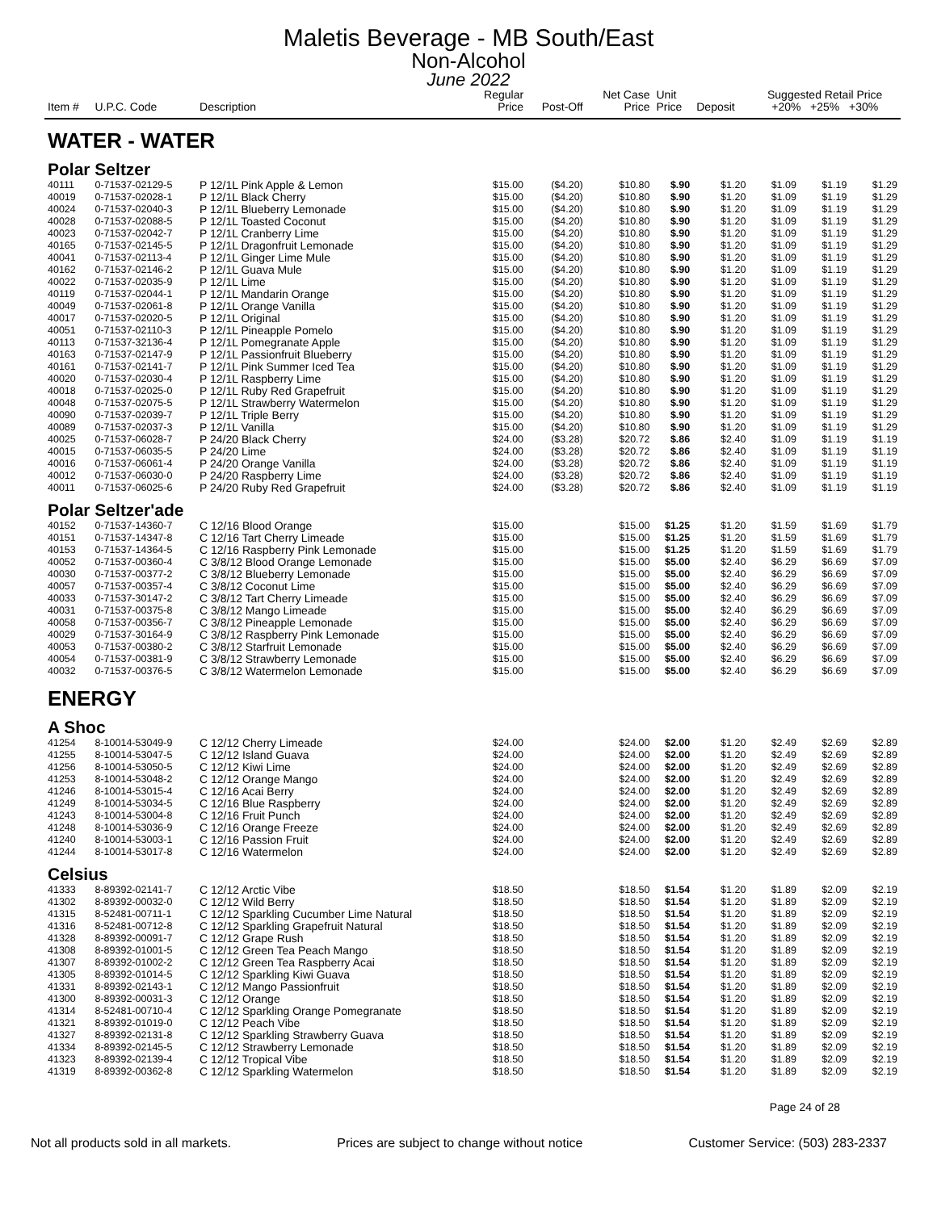Maletis Beverage - MB South/East
Non-Alcohol
June 2022
| Item # | U.P.C. Code | Description | Regular Price | Post-Off | Net Case Price | Unit Price | Deposit | Suggested Retail Price +20% +25% +30% | | |
| --- | --- | --- | --- | --- | --- | --- | --- | --- | --- | --- |
| WATER - WATER | | | | | | | | | | |
| Polar Seltzer | | | | | | | | | | |
| 40111 | 0-71537-02129-5 | P 12/1L Pink Apple & Lemon | $15.00 | ($4.20) | $10.80 | $.90 | $1.20 | $1.09 | $1.19 | $1.29 |
| 40019 | 0-71537-02028-1 | P 12/1L Black Cherry | $15.00 | ($4.20) | $10.80 | $.90 | $1.20 | $1.09 | $1.19 | $1.29 |
| 40024 | 0-71537-02040-3 | P 12/1L Blueberry Lemonade | $15.00 | ($4.20) | $10.80 | $.90 | $1.20 | $1.09 | $1.19 | $1.29 |
| 40028 | 0-71537-02088-5 | P 12/1L Toasted Coconut | $15.00 | ($4.20) | $10.80 | $.90 | $1.20 | $1.09 | $1.19 | $1.29 |
| 40023 | 0-71537-02042-7 | P 12/1L Cranberry Lime | $15.00 | ($4.20) | $10.80 | $.90 | $1.20 | $1.09 | $1.19 | $1.29 |
| 40165 | 0-71537-02145-5 | P 12/1L Dragonfruit Lemonade | $15.00 | ($4.20) | $10.80 | $.90 | $1.20 | $1.09 | $1.19 | $1.29 |
| 40041 | 0-71537-02113-4 | P 12/1L Ginger Lime Mule | $15.00 | ($4.20) | $10.80 | $.90 | $1.20 | $1.09 | $1.19 | $1.29 |
| 40162 | 0-71537-02146-2 | P 12/1L Guava Mule | $15.00 | ($4.20) | $10.80 | $.90 | $1.20 | $1.09 | $1.19 | $1.29 |
| 40022 | 0-71537-02035-9 | P 12/1L Lime | $15.00 | ($4.20) | $10.80 | $.90 | $1.20 | $1.09 | $1.19 | $1.29 |
| 40119 | 0-71537-02044-1 | P 12/1L Mandarin Orange | $15.00 | ($4.20) | $10.80 | $.90 | $1.20 | $1.09 | $1.19 | $1.29 |
| 40049 | 0-71537-02061-8 | P 12/1L Orange Vanilla | $15.00 | ($4.20) | $10.80 | $.90 | $1.20 | $1.09 | $1.19 | $1.29 |
| 40017 | 0-71537-02020-5 | P 12/1L Original | $15.00 | ($4.20) | $10.80 | $.90 | $1.20 | $1.09 | $1.19 | $1.29 |
| 40051 | 0-71537-02110-3 | P 12/1L Pineapple Pomelo | $15.00 | ($4.20) | $10.80 | $.90 | $1.20 | $1.09 | $1.19 | $1.29 |
| 40113 | 0-71537-32136-4 | P 12/1L Pomegranate Apple | $15.00 | ($4.20) | $10.80 | $.90 | $1.20 | $1.09 | $1.19 | $1.29 |
| 40163 | 0-71537-02147-9 | P 12/1L Passionfruit Blueberry | $15.00 | ($4.20) | $10.80 | $.90 | $1.20 | $1.09 | $1.19 | $1.29 |
| 40161 | 0-71537-02141-7 | P 12/1L Pink Summer Iced Tea | $15.00 | ($4.20) | $10.80 | $.90 | $1.20 | $1.09 | $1.19 | $1.29 |
| 40020 | 0-71537-02030-4 | P 12/1L Raspberry Lime | $15.00 | ($4.20) | $10.80 | $.90 | $1.20 | $1.09 | $1.19 | $1.29 |
| 40018 | 0-71537-02025-0 | P 12/1L Ruby Red Grapefruit | $15.00 | ($4.20) | $10.80 | $.90 | $1.20 | $1.09 | $1.19 | $1.29 |
| 40048 | 0-71537-02075-5 | P 12/1L Strawberry Watermelon | $15.00 | ($4.20) | $10.80 | $.90 | $1.20 | $1.09 | $1.19 | $1.29 |
| 40090 | 0-71537-02039-7 | P 12/1L Triple Berry | $15.00 | ($4.20) | $10.80 | $.90 | $1.20 | $1.09 | $1.19 | $1.29 |
| 40089 | 0-71537-02037-3 | P 12/1L Vanilla | $15.00 | ($4.20) | $10.80 | $.90 | $1.20 | $1.09 | $1.19 | $1.29 |
| 40025 | 0-71537-06028-7 | P 24/20 Black Cherry | $24.00 | ($3.28) | $20.72 | $.86 | $2.40 | $1.09 | $1.19 | $1.19 |
| 40015 | 0-71537-06035-5 | P 24/20 Lime | $24.00 | ($3.28) | $20.72 | $.86 | $2.40 | $1.09 | $1.19 | $1.19 |
| 40016 | 0-71537-06061-4 | P 24/20 Orange Vanilla | $24.00 | ($3.28) | $20.72 | $.86 | $2.40 | $1.09 | $1.19 | $1.19 |
| 40012 | 0-71537-06030-0 | P 24/20 Raspberry Lime | $24.00 | ($3.28) | $20.72 | $.86 | $2.40 | $1.09 | $1.19 | $1.19 |
| 40011 | 0-71537-06025-6 | P 24/20 Ruby Red Grapefruit | $24.00 | ($3.28) | $20.72 | $.86 | $2.40 | $1.09 | $1.19 | $1.19 |
| Polar Seltzer'ade | | | | | | | | | | |
| 40152 | 0-71537-14360-7 | C 12/16 Blood Orange | $15.00 | | $15.00 | $1.25 | $1.20 | $1.59 | $1.69 | $1.79 |
| 40151 | 0-71537-14347-8 | C 12/16 Tart Cherry Limeade | $15.00 | | $15.00 | $1.25 | $1.20 | $1.59 | $1.69 | $1.79 |
| 40153 | 0-71537-14364-5 | C 12/16 Raspberry Pink Lemonade | $15.00 | | $15.00 | $1.25 | $1.20 | $1.59 | $1.69 | $1.79 |
| 40052 | 0-71537-00360-4 | C 3/8/12 Blood Orange Lemonade | $15.00 | | $15.00 | $5.00 | $2.40 | $6.29 | $6.69 | $7.09 |
| 40030 | 0-71537-00377-2 | C 3/8/12 Blueberry Lemonade | $15.00 | | $15.00 | $5.00 | $2.40 | $6.29 | $6.69 | $7.09 |
| 40057 | 0-71537-00357-4 | C 3/8/12 Coconut Lime | $15.00 | | $15.00 | $5.00 | $2.40 | $6.29 | $6.69 | $7.09 |
| 40033 | 0-71537-30147-2 | C 3/8/12 Tart Cherry Limeade | $15.00 | | $15.00 | $5.00 | $2.40 | $6.29 | $6.69 | $7.09 |
| 40031 | 0-71537-00375-8 | C 3/8/12 Mango Limeade | $15.00 | | $15.00 | $5.00 | $2.40 | $6.29 | $6.69 | $7.09 |
| 40058 | 0-71537-00356-7 | C 3/8/12 Pineapple Lemonade | $15.00 | | $15.00 | $5.00 | $2.40 | $6.29 | $6.69 | $7.09 |
| 40029 | 0-71537-30164-9 | C 3/8/12 Raspberry Pink Lemonade | $15.00 | | $15.00 | $5.00 | $2.40 | $6.29 | $6.69 | $7.09 |
| 40053 | 0-71537-00380-2 | C 3/8/12 Starfruit Lemonade | $15.00 | | $15.00 | $5.00 | $2.40 | $6.29 | $6.69 | $7.09 |
| 40054 | 0-71537-00381-9 | C 3/8/12 Strawberry Lemonade | $15.00 | | $15.00 | $5.00 | $2.40 | $6.29 | $6.69 | $7.09 |
| 40032 | 0-71537-00376-5 | C 3/8/12 Watermelon Lemonade | $15.00 | | $15.00 | $5.00 | $2.40 | $6.29 | $6.69 | $7.09 |
| ENERGY | | | | | | | | | | |
| A Shoc | | | | | | | | | | |
| 41254 | 8-10014-53049-9 | C 12/12 Cherry Limeade | $24.00 | | $24.00 | $2.00 | $1.20 | $2.49 | $2.69 | $2.89 |
| 41255 | 8-10014-53047-5 | C 12/12 Island Guava | $24.00 | | $24.00 | $2.00 | $1.20 | $2.49 | $2.69 | $2.89 |
| 41256 | 8-10014-53050-5 | C 12/12 Kiwi Lime | $24.00 | | $24.00 | $2.00 | $1.20 | $2.49 | $2.69 | $2.89 |
| 41253 | 8-10014-53048-2 | C 12/12 Orange Mango | $24.00 | | $24.00 | $2.00 | $1.20 | $2.49 | $2.69 | $2.89 |
| 41246 | 8-10014-53015-4 | C 12/16 Acai Berry | $24.00 | | $24.00 | $2.00 | $1.20 | $2.49 | $2.69 | $2.89 |
| 41249 | 8-10014-53034-5 | C 12/16 Blue Raspberry | $24.00 | | $24.00 | $2.00 | $1.20 | $2.49 | $2.69 | $2.89 |
| 41243 | 8-10014-53004-8 | C 12/16 Fruit Punch | $24.00 | | $24.00 | $2.00 | $1.20 | $2.49 | $2.69 | $2.89 |
| 41248 | 8-10014-53036-9 | C 12/16 Orange Freeze | $24.00 | | $24.00 | $2.00 | $1.20 | $2.49 | $2.69 | $2.89 |
| 41240 | 8-10014-53003-1 | C 12/16 Passion Fruit | $24.00 | | $24.00 | $2.00 | $1.20 | $2.49 | $2.69 | $2.89 |
| 41244 | 8-10014-53017-8 | C 12/16 Watermelon | $24.00 | | $24.00 | $2.00 | $1.20 | $2.49 | $2.69 | $2.89 |
| Celsius | | | | | | | | | | |
| 41333 | 8-89392-02141-7 | C 12/12 Arctic Vibe | $18.50 | | $18.50 | $1.54 | $1.20 | $1.89 | $2.09 | $2.19 |
| 41302 | 8-89392-00032-0 | C 12/12 Wild Berry | $18.50 | | $18.50 | $1.54 | $1.20 | $1.89 | $2.09 | $2.19 |
| 41315 | 8-52481-00711-1 | C 12/12 Sparkling Cucumber Lime Natural | $18.50 | | $18.50 | $1.54 | $1.20 | $1.89 | $2.09 | $2.19 |
| 41316 | 8-52481-00712-8 | C 12/12 Sparkling Grapefruit Natural | $18.50 | | $18.50 | $1.54 | $1.20 | $1.89 | $2.09 | $2.19 |
| 41328 | 8-89392-00091-7 | C 12/12 Grape Rush | $18.50 | | $18.50 | $1.54 | $1.20 | $1.89 | $2.09 | $2.19 |
| 41308 | 8-89392-01001-5 | C 12/12 Green Tea Peach Mango | $18.50 | | $18.50 | $1.54 | $1.20 | $1.89 | $2.09 | $2.19 |
| 41307 | 8-89392-01002-2 | C 12/12 Green Tea Raspberry Acai | $18.50 | | $18.50 | $1.54 | $1.20 | $1.89 | $2.09 | $2.19 |
| 41305 | 8-89392-01014-5 | C 12/12 Sparkling Kiwi Guava | $18.50 | | $18.50 | $1.54 | $1.20 | $1.89 | $2.09 | $2.19 |
| 41331 | 8-89392-02143-1 | C 12/12 Mango Passionfruit | $18.50 | | $18.50 | $1.54 | $1.20 | $1.89 | $2.09 | $2.19 |
| 41300 | 8-89392-00031-3 | C 12/12 Orange | $18.50 | | $18.50 | $1.54 | $1.20 | $1.89 | $2.09 | $2.19 |
| 41314 | 8-52481-00710-4 | C 12/12 Sparkling Orange Pomegranate | $18.50 | | $18.50 | $1.54 | $1.20 | $1.89 | $2.09 | $2.19 |
| 41321 | 8-89392-01019-0 | C 12/12 Peach Vibe | $18.50 | | $18.50 | $1.54 | $1.20 | $1.89 | $2.09 | $2.19 |
| 41327 | 8-89392-02131-8 | C 12/12 Sparkling Strawberry Guava | $18.50 | | $18.50 | $1.54 | $1.20 | $1.89 | $2.09 | $2.19 |
| 41334 | 8-89392-02145-5 | C 12/12 Strawberry Lemonade | $18.50 | | $18.50 | $1.54 | $1.20 | $1.89 | $2.09 | $2.19 |
| 41323 | 8-89392-02139-4 | C 12/12 Tropical Vibe | $18.50 | | $18.50 | $1.54 | $1.20 | $1.89 | $2.09 | $2.19 |
| 41319 | 8-89392-00362-8 | C 12/12 Sparkling Watermelon | $18.50 | | $18.50 | $1.54 | $1.20 | $1.89 | $2.09 | $2.19 |
Page 24 of 28
Not all products sold in all markets. Prices are subject to change without notice Customer Service: (503) 283-2337